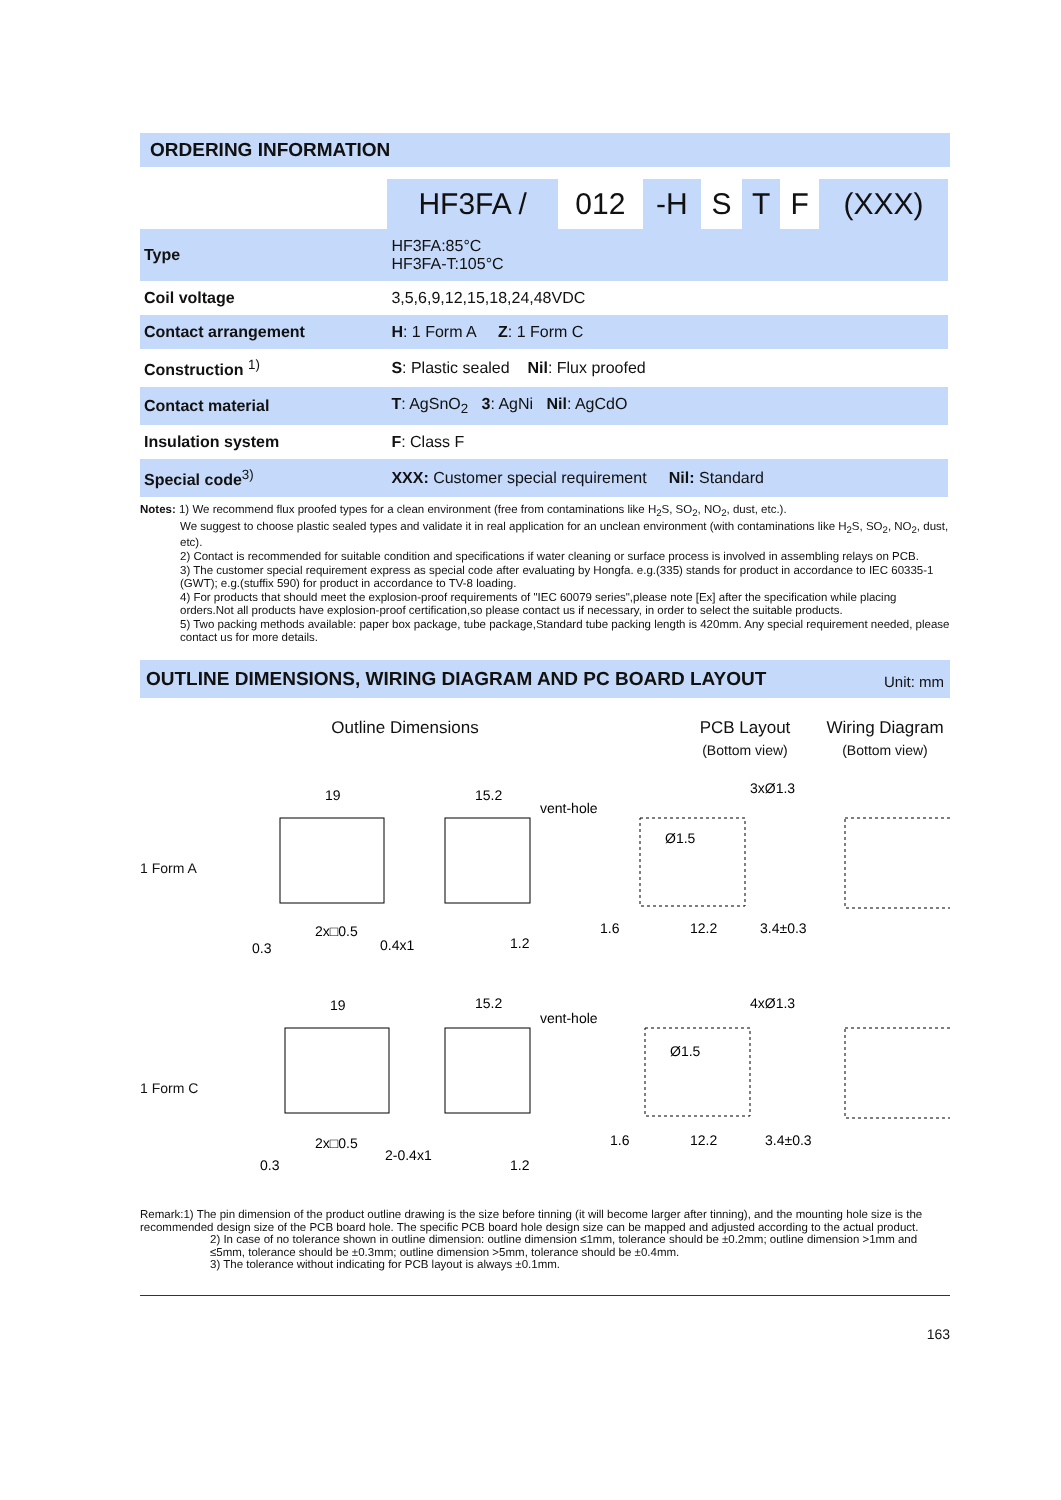ORDERING INFORMATION
| | HF3FA / | 012 | -H | S | T | F | (XXX) |
| Type | HF3FA:85°C HF3FA-T:105°C | | | | | | |
| Coil voltage | 3,5,6,9,12,15,18,24,48VDC | | | | | | |
| Contact arrangement | H : 1 Form A Z : 1 Form C | | | | | | |
| Construction <sup>1)</sup> | S : Plastic sealed Nil : Flux proofed | | | | | | |
| Contact material | T : AgSnO<sub>2</sub> 3 : AgNi Nil : AgCdO | | | | | | |
| Insulation system | F : Class F | | | | | | |
| Special code<sup>3)</sup> | XXX: Customer special requirement Nil: Standard | | | | | | |
Notes: 1) We recommend flux proofed types for a clean environment (free from contaminations like H<sub>2</sub>S, SO<sub>2</sub>, NO<sub>2</sub>, dust, etc.).
We suggest to choose plastic sealed types and validate it in real application for an unclean environment (with contaminations like H<sub>2</sub>S, SO<sub>2</sub>, NO<sub>2</sub>, dust, etc).
2) Contact is recommended for suitable condition and specifications if water cleaning or surface process is involved in assembling relays on PCB.
3) The customer special requirement express as special code after evaluating by Hongfa. e.g.(335) stands for product in accordance to IEC 60335-1 (GWT); e.g.(stuffix 590) for product in accordance to TV-8 loading.
4) For products that should meet the explosion-proof requirements of "IEC 60079 series",please note [Ex] after the specification while placing orders.Not all products have explosion-proof certification,so please contact us if necessary, in order to select the suitable products.
5) Two packing methods available: paper box package, tube package,Standard tube packing length is 420mm. Any special requirement needed, please contact us for more details.
OUTLINE DIMENSIONS, WIRING DIAGRAM AND PC BOARD LAYOUT Unit: mm
Outline Dimensions PCB Layout
(Bottom view)
Wiring Diagram
(Bottom view)
1 Form A
19
15.2
vent-hole
3xØ1.3
Ø1.5
2x□0.5
0.4x1
1.2
12.2
3.4±0.3
1.6
0.3
1 Form C
19
15.2
vent-hole
4xØ1.3
Ø1.5
2x□0.5
2-0.4x1
1.2
12.2
3.4±0.3
1.6
0.3
Remark:1) The pin dimension of the product outline drawing is the size before tinning (it will become larger after tinning), and the mounting hole size is the recommended design size of the PCB board hole. The specific PCB board hole design size can be mapped and adjusted according to the actual product.
2) In case of no tolerance shown in outline dimension: outline dimension ≤1mm, tolerance should be ±0.2mm; outline dimension >1mm and ≤5mm, tolerance should be ±0.3mm; outline dimension >5mm, tolerance should be ±0.4mm.
3) The tolerance without indicating for PCB layout is always ±0.1mm.
163